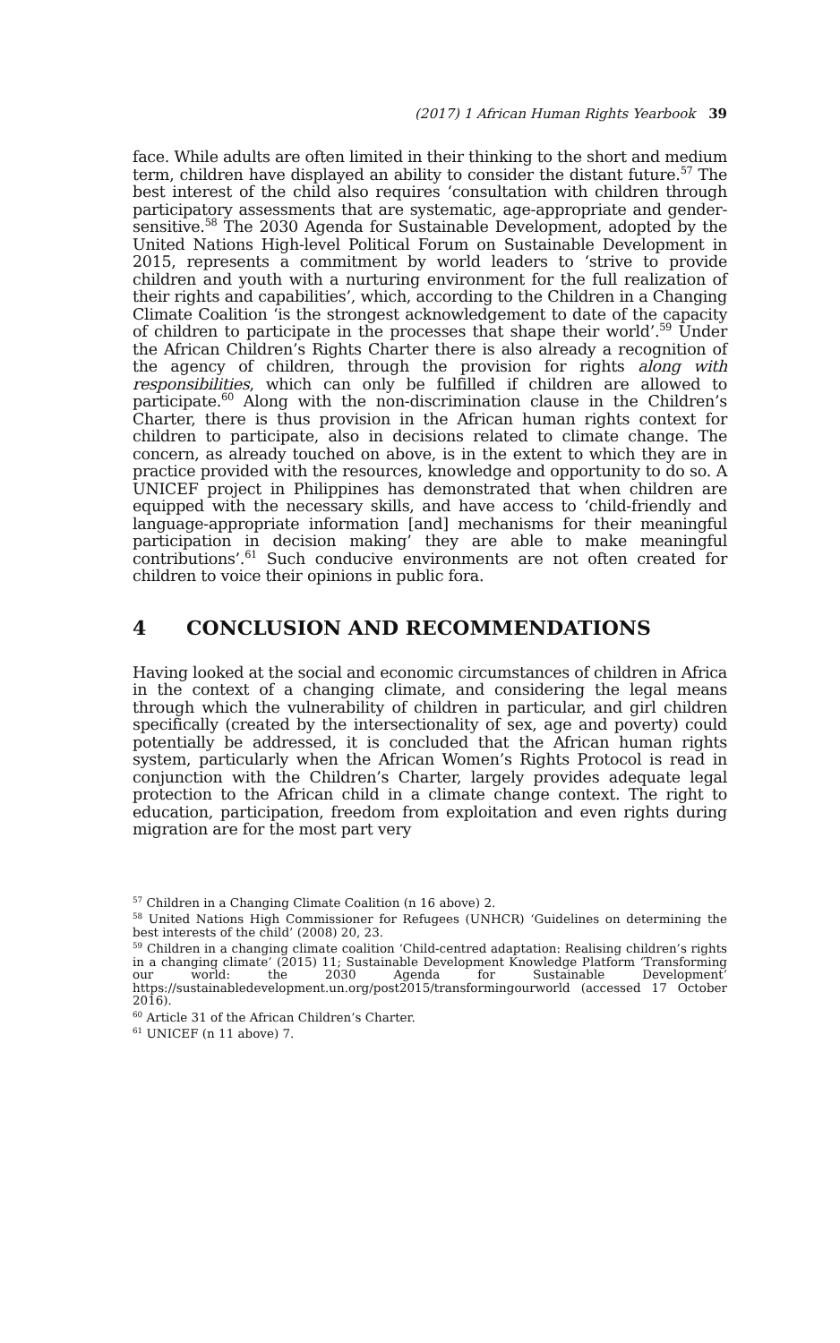(2017) 1 African Human Rights Yearbook 39
face. While adults are often limited in their thinking to the short and medium term, children have displayed an ability to consider the distant future.<sup>57</sup> The best interest of the child also requires ‘consultation with children through participatory assessments that are systematic, age-appropriate and gender-sensitive.<sup>58</sup> The 2030 Agenda for Sustainable Development, adopted by the United Nations High-level Political Forum on Sustainable Development in 2015, represents a commitment by world leaders to ‘strive to provide children and youth with a nurturing environment for the full realization of their rights and capabilities’, which, according to the Children in a Changing Climate Coalition ‘is the strongest acknowledgement to date of the capacity of children to participate in the processes that shape their world’.<sup>59</sup> Under the African Children’s Rights Charter there is also already a recognition of the agency of children, through the provision for rights along with responsibilities, which can only be fulfilled if children are allowed to participate.<sup>60</sup> Along with the non-discrimination clause in the Children’s Charter, there is thus provision in the African human rights context for children to participate, also in decisions related to climate change. The concern, as already touched on above, is in the extent to which they are in practice provided with the resources, knowledge and opportunity to do so. A UNICEF project in Philippines has demonstrated that when children are equipped with the necessary skills, and have access to ‘child-friendly and language-appropriate information [and] mechanisms for their meaningful participation in decision making’ they are able to make meaningful contributions’.<sup>61</sup> Such conducive environments are not often created for children to voice their opinions in public fora.
4 CONCLUSION AND RECOMMENDATIONS
Having looked at the social and economic circumstances of children in Africa in the context of a changing climate, and considering the legal means through which the vulnerability of children in particular, and girl children specifically (created by the intersectionality of sex, age and poverty) could potentially be addressed, it is concluded that the African human rights system, particularly when the African Women’s Rights Protocol is read in conjunction with the Children’s Charter, largely provides adequate legal protection to the African child in a climate change context. The right to education, participation, freedom from exploitation and even rights during migration are for the most part very
<sup>57</sup> Children in a Changing Climate Coalition (n 16 above) 2.
<sup>58</sup> United Nations High Commissioner for Refugees (UNHCR) ‘Guidelines on determining the best interests of the child’ (2008) 20, 23.
<sup>59</sup> Children in a changing climate coalition ‘Child-centred adaptation: Realising children’s rights in a changing climate’ (2015) 11; Sustainable Development Knowledge Platform ‘Transforming our world: the 2030 Agenda for Sustainable Development’ https://sustainabledevelopment.un.org/post2015/transformingourworld (accessed 17 October 2016).
<sup>60</sup> Article 31 of the African Children’s Charter.
<sup>61</sup> UNICEF (n 11 above) 7.